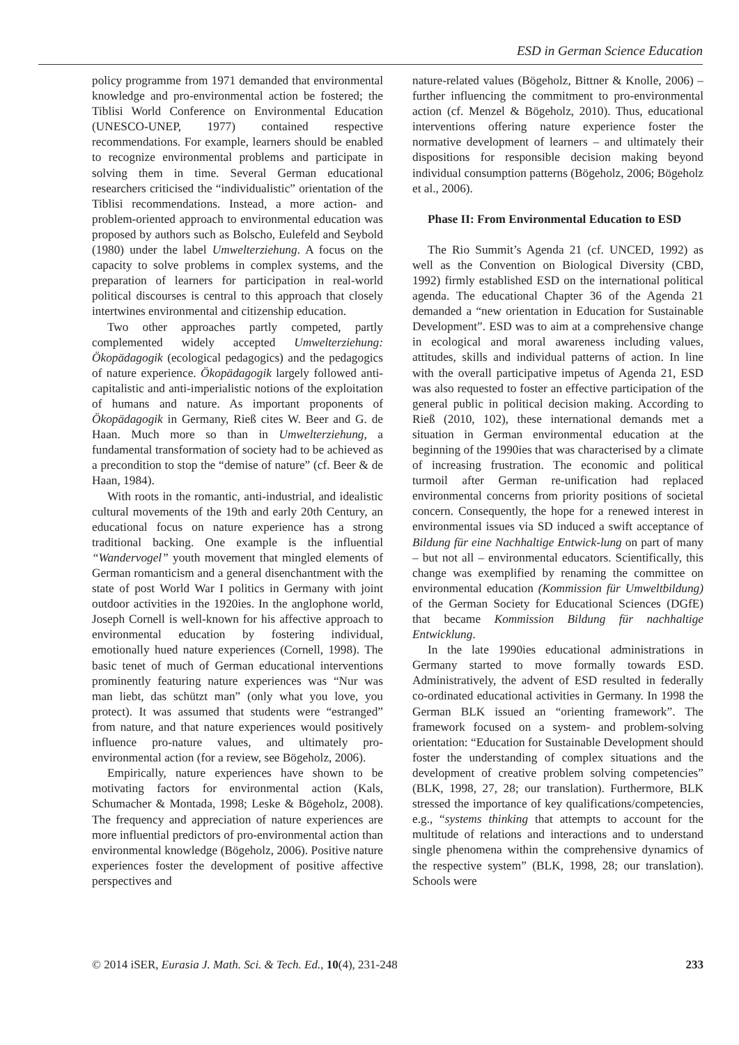ESD in German Science Education
policy programme from 1971 demanded that environmental knowledge and pro-environmental action be fostered; the Tiblisi World Conference on Environmental Education (UNESCO-UNEP, 1977) contained respective recommendations. For example, learners should be enabled to recognize environmental problems and participate in solving them in time. Several German educational researchers criticised the “individualistic” orientation of the Tiblisi recommendations. Instead, a more action- and problem-oriented approach to environmental education was proposed by authors such as Bolscho, Eulefeld and Seybold (1980) under the label Umwelterziehung. A focus on the capacity to solve problems in complex systems, and the preparation of learners for participation in real-world political discourses is central to this approach that closely intertwines environmental and citizenship education.
Two other approaches partly competed, partly complemented widely accepted Umwelterziehung: Ökopädagogik (ecological pedagogics) and the pedagogics of nature experience. Ökopädagogik largely followed anti-capitalistic and anti-imperialistic notions of the exploitation of humans and nature. As important proponents of Ökopädagogik in Germany, Rieß cites W. Beer and G. de Haan. Much more so than in Umwelterziehung, a fundamental transformation of society had to be achieved as a precondition to stop the “demise of nature” (cf. Beer & de Haan, 1984).
With roots in the romantic, anti-industrial, and idealistic cultural movements of the 19th and early 20th Century, an educational focus on nature experience has a strong traditional backing. One example is the influential “Wandervogel” youth movement that mingled elements of German romanticism and a general disenchantment with the state of post World War I politics in Germany with joint outdoor activities in the 1920ies. In the anglophone world, Joseph Cornell is well-known for his affective approach to environmental education by fostering individual, emotionally hued nature experiences (Cornell, 1998). The basic tenet of much of German educational interventions prominently featuring nature experiences was “Nur was man liebt, das schützt man” (only what you love, you protect). It was assumed that students were “estranged” from nature, and that nature experiences would positively influence pro-nature values, and ultimately pro-environmental action (for a review, see Bögeholz, 2006).
Empirically, nature experiences have shown to be motivating factors for environmental action (Kals, Schumacher & Montada, 1998; Leske & Bögeholz, 2008). The frequency and appreciation of nature experiences are more influential predictors of pro-environmental action than environmental knowledge (Bögeholz, 2006). Positive nature experiences foster the development of positive affective perspectives and
nature-related values (Bögeholz, Bittner & Knolle, 2006) – further influencing the commitment to pro-environmental action (cf. Menzel & Bögeholz, 2010). Thus, educational interventions offering nature experience foster the normative development of learners – and ultimately their dispositions for responsible decision making beyond individual consumption patterns (Bögeholz, 2006; Bögeholz et al., 2006).
Phase II: From Environmental Education to ESD
The Rio Summit’s Agenda 21 (cf. UNCED, 1992) as well as the Convention on Biological Diversity (CBD, 1992) firmly established ESD on the international political agenda. The educational Chapter 36 of the Agenda 21 demanded a “new orientation in Education for Sustainable Development”. ESD was to aim at a comprehensive change in ecological and moral awareness including values, attitudes, skills and individual patterns of action. In line with the overall participative impetus of Agenda 21, ESD was also requested to foster an effective participation of the general public in political decision making. According to Rieß (2010, 102), these international demands met a situation in German environmental education at the beginning of the 1990ies that was characterised by a climate of increasing frustration. The economic and political turmoil after German re-unification had replaced environmental concerns from priority positions of societal concern. Consequently, the hope for a renewed interest in environmental issues via SD induced a swift acceptance of Bildung für eine Nachhaltige Entwick-lung on part of many – but not all – environmental educators. Scientifically, this change was exemplified by renaming the committee on environmental education (Kommission für Umweltbildung) of the German Society for Educational Sciences (DGfE) that became Kommission Bildung für nachhaltige Entwicklung.
In the late 1990ies educational administrations in Germany started to move formally towards ESD. Administratively, the advent of ESD resulted in federally co-ordinated educational activities in Germany. In 1998 the German BLK issued an “orienting framework”. The framework focused on a system- and problem-solving orientation: “Education for Sustainable Development should foster the understanding of complex situations and the development of creative problem solving competencies” (BLK, 1998, 27, 28; our translation). Furthermore, BLK stressed the importance of key qualifications/competencies, e.g., “systems thinking that attempts to account for the multitude of relations and interactions and to understand single phenomena within the comprehensive dynamics of the respective system” (BLK, 1998, 28; our translation). Schools were
© 2014 iSER, Eurasia J. Math. Sci. & Tech. Ed., 10(4), 231-248 233